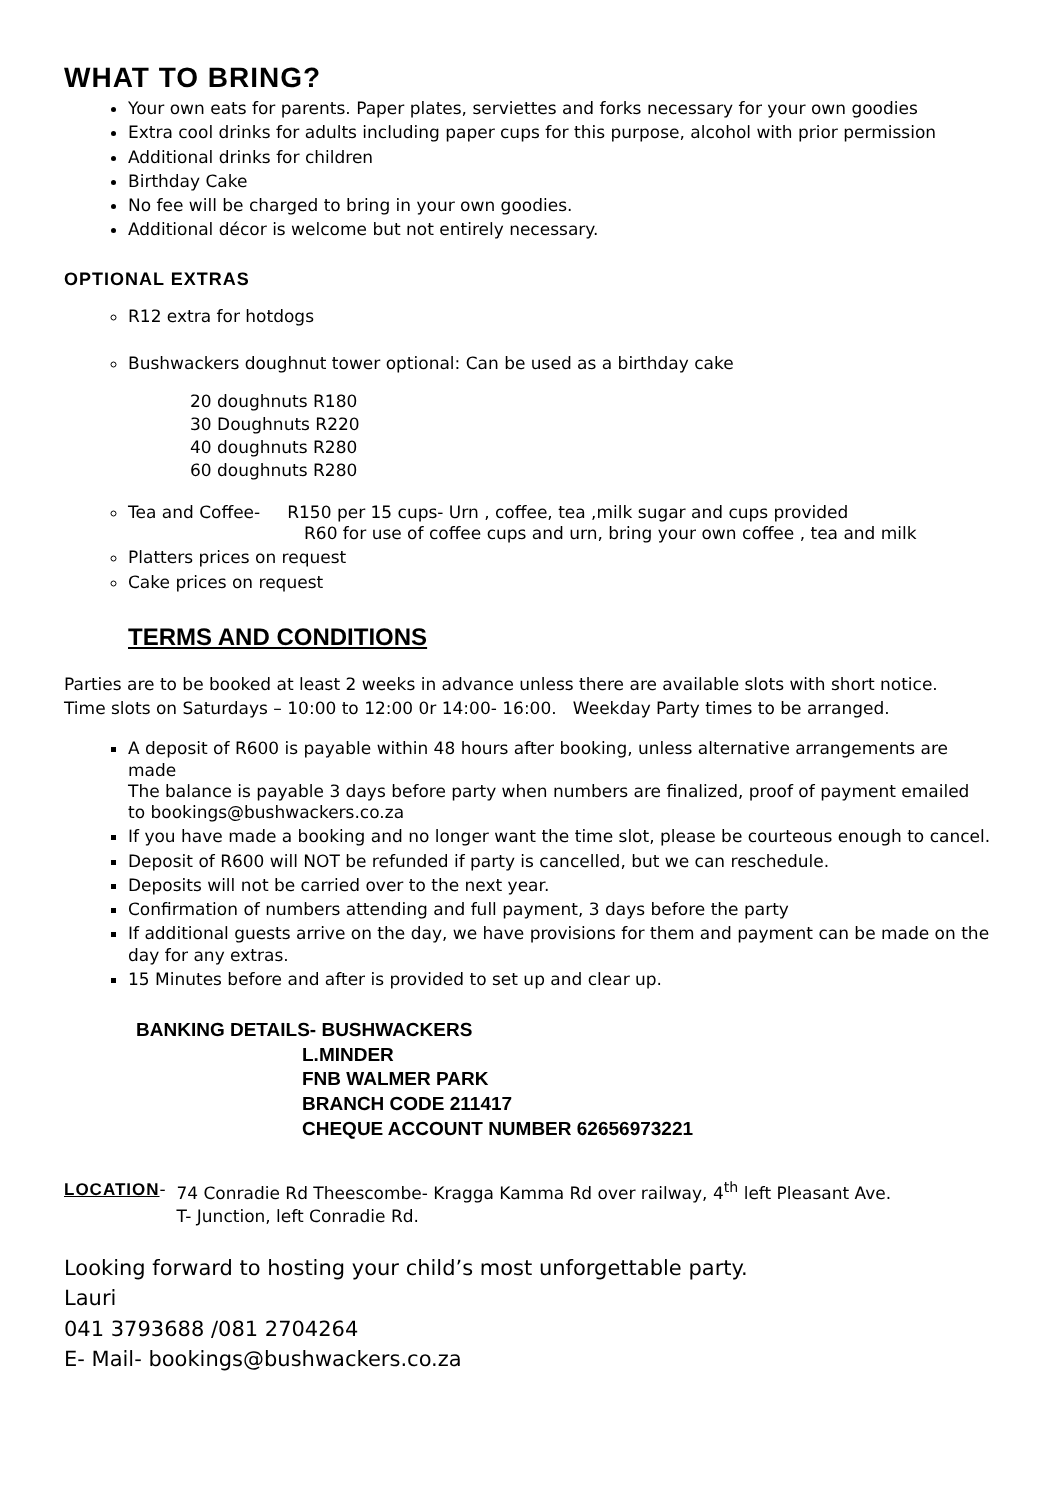WHAT TO BRING?
Your own eats for parents. Paper plates, serviettes and forks necessary for your own goodies
Extra cool drinks for adults including paper cups for this purpose, alcohol with prior permission
Additional drinks for children
Birthday Cake
No fee will be charged to bring in your own goodies.
Additional décor is welcome but not entirely necessary.
OPTIONAL EXTRAS
R12 extra for hotdogs
Bushwackers doughnut tower optional: Can be used as a birthday cake
20 doughnuts R180
30 Doughnuts R220
40 doughnuts R280
60 doughnuts R280
Tea and Coffee- R150 per 15 cups- Urn , coffee, tea ,milk sugar and cups provided
R60 for use of coffee cups and urn, bring your own coffee , tea and milk
Platters prices on request
Cake prices on request
TERMS AND CONDITIONS
Parties are to be booked at least 2 weeks in advance unless there are available slots with short notice.
Time slots on Saturdays – 10:00 to 12:00 0r 14:00- 16:00. Weekday Party times to be arranged.
A deposit of R600 is payable within 48 hours after booking, unless alternative arrangements are made
The balance is payable 3 days before party when numbers are finalized, proof of payment emailed to bookings@bushwackers.co.za
If you have made a booking and no longer want the time slot, please be courteous enough to cancel.
Deposit of R600 will NOT be refunded if party is cancelled, but we can reschedule.
Deposits will not be carried over to the next year.
Confirmation of numbers attending and full payment, 3 days before the party
If additional guests arrive on the day, we have provisions for them and payment can be made on the day for any extras.
15 Minutes before and after is provided to set up and clear up.
BANKING DETAILS- BUSHWACKERS
L.MINDER
FNB WALMER PARK
BRANCH CODE 211417
CHEQUE ACCOUNT NUMBER 62656973221
LOCATION- 74 Conradie Rd Theescombe- Kragga Kamma Rd over railway, 4<sup>th</sup> left Pleasant Ave.
T- Junction, left Conradie Rd.
Looking forward to hosting your child’s most unforgettable party.
Lauri
041 3793688 /081 2704264
E- Mail- bookings@bushwackers.co.za